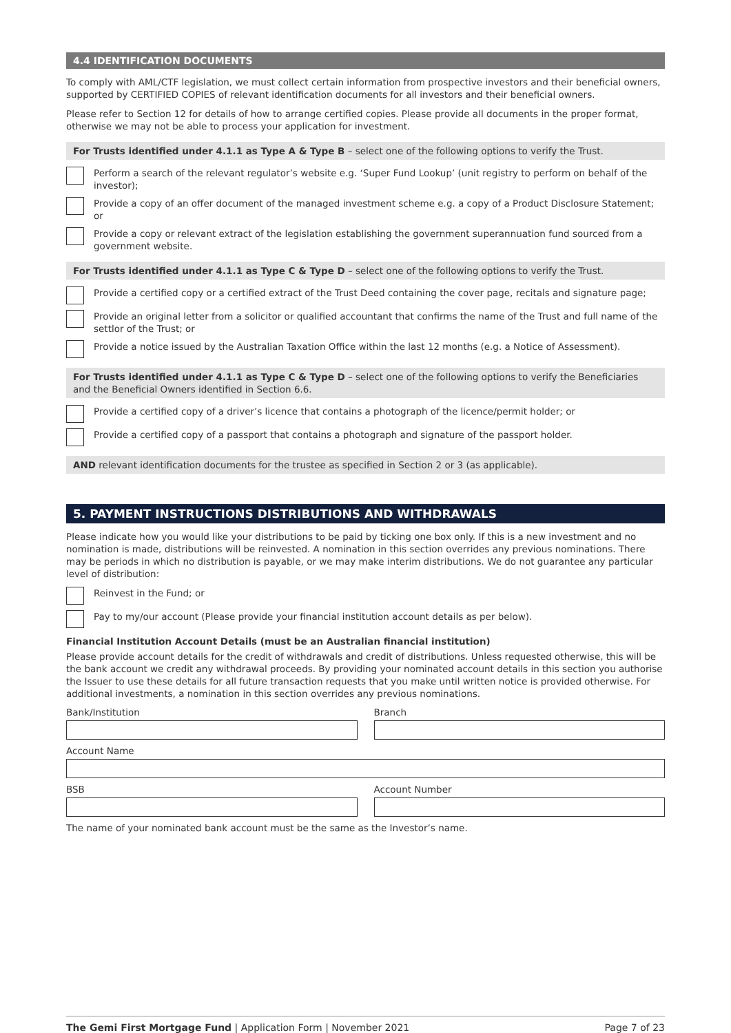4.4 IDENTIFICATION DOCUMENTS
To comply with AML/CTF legislation, we must collect certain information from prospective investors and their beneficial owners, supported by CERTIFIED COPIES of relevant identification documents for all investors and their beneficial owners.
Please refer to Section 12 for details of how to arrange certified copies. Please provide all documents in the proper format, otherwise we may not be able to process your application for investment.
For Trusts identified under 4.1.1 as Type A & Type B – select one of the following options to verify the Trust.
Perform a search of the relevant regulator’s website e.g. ‘Super Fund Lookup’ (unit registry to perform on behalf of the investor);
Provide a copy of an offer document of the managed investment scheme e.g. a copy of a Product Disclosure Statement; or
Provide a copy or relevant extract of the legislation establishing the government superannuation fund sourced from a government website.
For Trusts identified under 4.1.1 as Type C & Type D – select one of the following options to verify the Trust.
Provide a certified copy or a certified extract of the Trust Deed containing the cover page, recitals and signature page;
Provide an original letter from a solicitor or qualified accountant that confirms the name of the Trust and full name of the settlor of the Trust; or
Provide a notice issued by the Australian Taxation Office within the last 12 months (e.g. a Notice of Assessment).
For Trusts identified under 4.1.1 as Type C & Type D – select one of the following options to verify the Beneficiaries and the Beneficial Owners identified in Section 6.6.
Provide a certified copy of a driver’s licence that contains a photograph of the licence/permit holder; or
Provide a certified copy of a passport that contains a photograph and signature of the passport holder.
AND relevant identification documents for the trustee as specified in Section 2 or 3 (as applicable).
5. PAYMENT INSTRUCTIONS DISTRIBUTIONS AND WITHDRAWALS
Please indicate how you would like your distributions to be paid by ticking one box only. If this is a new investment and no nomination is made, distributions will be reinvested. A nomination in this section overrides any previous nominations. There may be periods in which no distribution is payable, or we may make interim distributions. We do not guarantee any particular level of distribution:
Reinvest in the Fund; or
Pay to my/our account (Please provide your financial institution account details as per below).
Financial Institution Account Details (must be an Australian financial institution)
Please provide account details for the credit of withdrawals and credit of distributions. Unless requested otherwise, this will be the bank account we credit any withdrawal proceeds. By providing your nominated account details in this section you authorise the Issuer to use these details for all future transaction requests that you make until written notice is provided otherwise. For additional investments, a nomination in this section overrides any previous nominations.
Bank/Institution Branch
Account Name
BSB Account Number
The name of your nominated bank account must be the same as the Investor’s name.
The Gemi First Mortgage Fund | Application Form | November 2021
Page 7 of 23